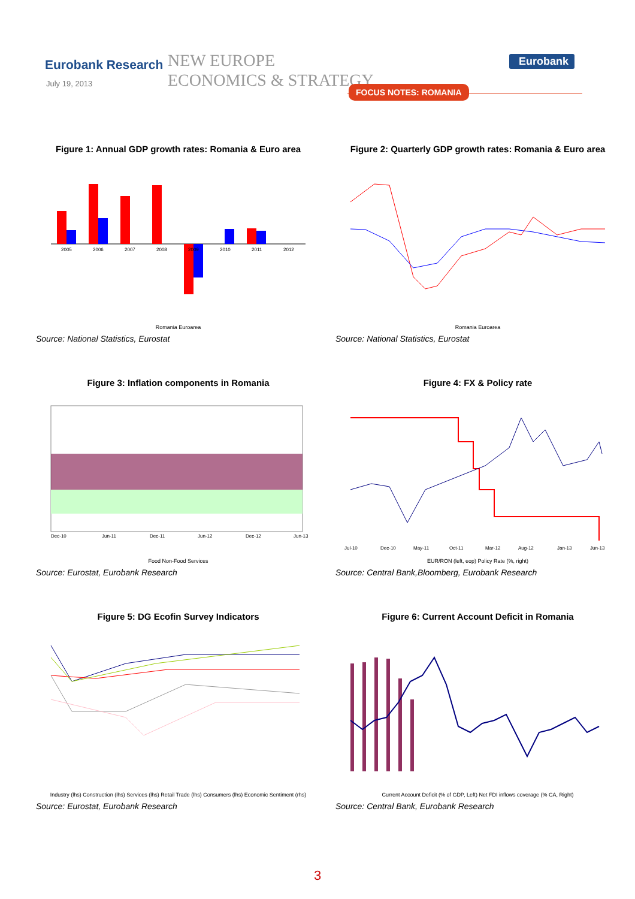Eurobank Research
July 19, 2013
NEW EUROPE
ECONOMICS & STRATEGY
Eurobank
FOCUS NOTES: ROMANIA
Figure 1: Annual GDP growth rates: Romania & Euro area
2005 2006 2007 2008 2009 2010 2011 2012
Romania Euroarea
Source: National Statistics, Eurostat
Figure 2: Quarterly GDP growth rates: Romania & Euro area
Romania Euroarea
Source: National Statistics, Eurostat
Figure 3: Inflation components in Romania
Dec-10 Jun-11 Dec-11 Jun-12 Dec-12 Jun-13
Food Non-Food Services
Source: Eurostat, Eurobank Research
Figure 4: FX & Policy rate
Jul-10 Dec-10 May-11 Oct-11 Mar-12 Aug-12 Jan-13 Jun-13
EUR/RON (left, eop) Policy Rate (%, right)
Source: Central Bank,Bloomberg, Eurobank Research
Figure 5: DG Ecofin Survey Indicators
Industry (lhs) Construction (lhs) Services (lhs) Retail Trade (lhs) Consumers (lhs) Economic Sentiment (rhs)
Source: Eurostat, Eurobank Research
Figure 6: Current Account Deficit in Romania
Current Account Deficit (% of GDP, Left) Net FDI inflows coverage (% CA, Right)
Source: Central Bank, Eurobank Research
3